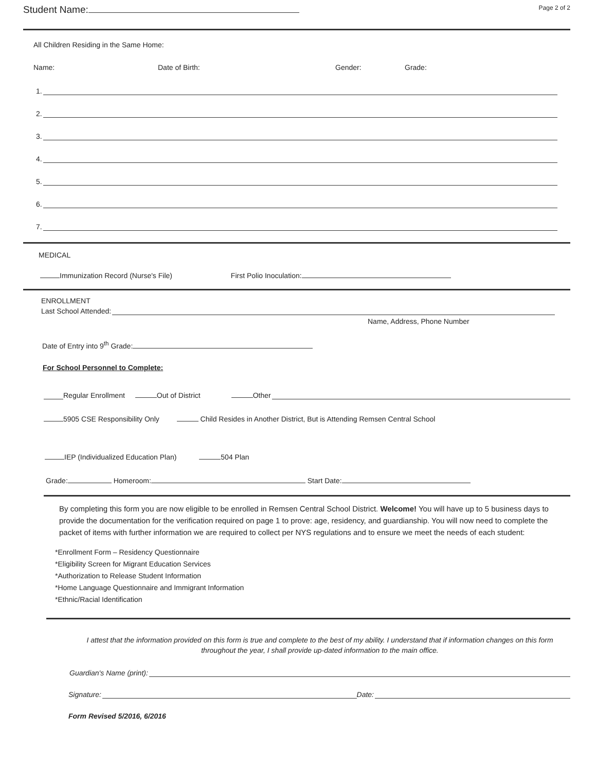Student Name:
Page 2 of 2
All Children Residing in the Same Home:
Name: Date of Birth: Gender: Grade:
1.
2.
3.
4.
5.
6.
7.
MEDICAL
Immunization Record (Nurse's File) First Polio Inoculation:
ENROLLMENT
Last School Attended:
Name, Address, Phone Number
Date of Entry into 9<sup>th</sup> Grade:
For School Personnel to Complete:
Regular Enrollment Out of District Other
5905 CSE Responsibility Only Child Resides in Another District, But is Attending Remsen Central School
IEP (Individualized Education Plan) 504 Plan
Grade: Homeroom: Start Date:
By completing this form you are now eligible to be enrolled in Remsen Central School District. Welcome! You will have up to 5 business days to provide the documentation for the verification required on page 1 to prove: age, residency, and guardianship. You will now need to complete the packet of items with further information we are required to collect per NYS regulations and to ensure we meet the needs of each student:
*Enrollment Form – Residency Questionnaire
*Eligibility Screen for Migrant Education Services
*Authorization to Release Student Information
*Home Language Questionnaire and Immigrant Information
*Ethnic/Racial Identification
I attest that the information provided on this form is true and complete to the best of my ability. I understand that if information changes on this form throughout the year, I shall provide up-dated information to the main office.
Guardian's Name (print):
Signature:
Date:
Form Revised 5/2016, 6/2016